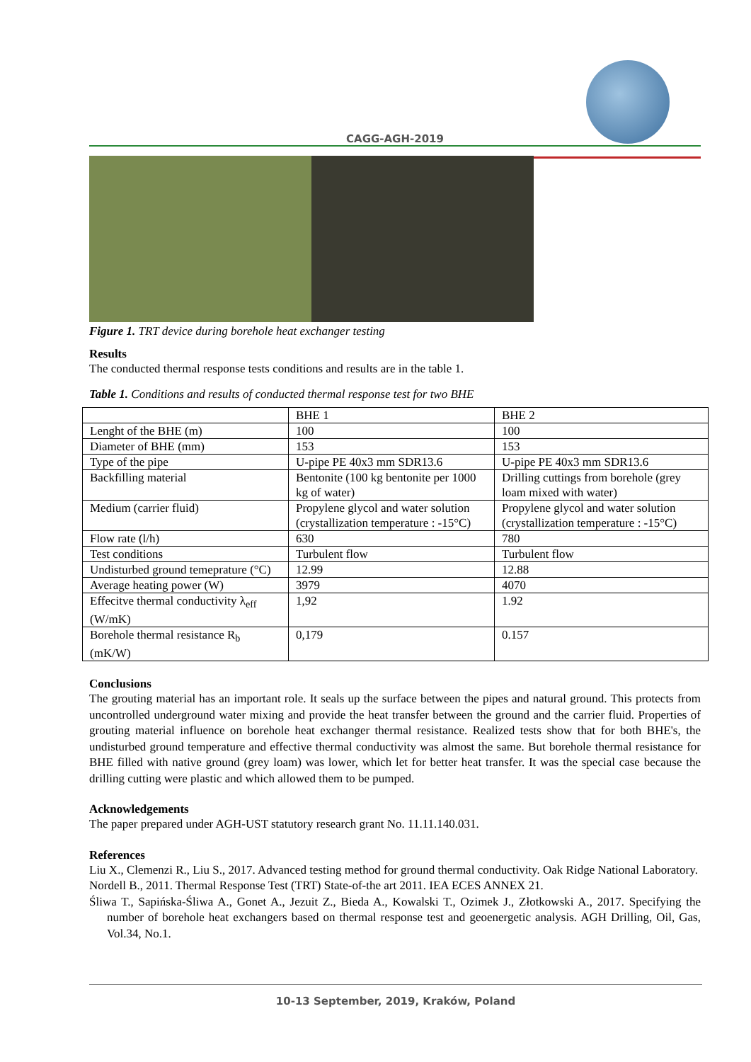CAGG-AGH-2019
Figure 1. TRT device during borehole heat exchanger testing
Results
The conducted thermal response tests conditions and results are in the table 1.
Table 1. Conditions and results of conducted thermal response test for two BHE
| | BHE 1 | BHE 2 |
| Lenght of the BHE (m) | 100 | 100 |
| Diameter of BHE (mm) | 153 | 153 |
| Type of the pipe | U-pipe PE 40x3 mm SDR13.6 | U-pipe PE 40x3 mm SDR13.6 |
| Backfilling material | Bentonite (100 kg bentonite per 1000 kg of water) | Drilling cuttings from borehole (grey loam mixed with water) |
| Medium (carrier fluid) | Propylene glycol and water solution (crystallization temperature : -15°C) | Propylene glycol and water solution (crystallization temperature : -15°C) |
| Flow rate (l/h) | 630 | 780 |
| Test conditions | Turbulent flow | Turbulent flow |
| Undisturbed ground temeprature (°C) | 12.99 | 12.88 |
| Average heating power (W) | 3979 | 4070 |
| Effecitve thermal conductivity λ<sub>eff</sub> (W/mK) | 1,92 | 1.92 |
| Borehole thermal resistance R<sub>b</sub> (mK/W) | 0,179 | 0.157 |
Conclusions
The grouting material has an important role. It seals up the surface between the pipes and natural ground. This protects from uncontrolled underground water mixing and provide the heat transfer between the ground and the carrier fluid. Properties of grouting material influence on borehole heat exchanger thermal resistance. Realized tests show that for both BHE's, the undisturbed ground temperature and effective thermal conductivity was almost the same. But borehole thermal resistance for BHE filled with native ground (grey loam) was lower, which let for better heat transfer. It was the special case because the drilling cutting were plastic and which allowed them to be pumped.
Acknowledgements
The paper prepared under AGH-UST statutory research grant No. 11.11.140.031.
References
Liu X., Clemenzi R., Liu S., 2017. Advanced testing method for ground thermal conductivity. Oak Ridge National Laboratory.
Nordell B., 2011. Thermal Response Test (TRT) State-of-the art 2011. IEA ECES ANNEX 21.
Śliwa T., Sapińska-Śliwa A., Gonet A., Jezuit Z., Bieda A., Kowalski T., Ozimek J., Złotkowski A., 2017. Specifying the number of borehole heat exchangers based on thermal response test and geoenergetic analysis. AGH Drilling, Oil, Gas, Vol.34, No.1.
10-13 September, 2019, Kraków, Poland